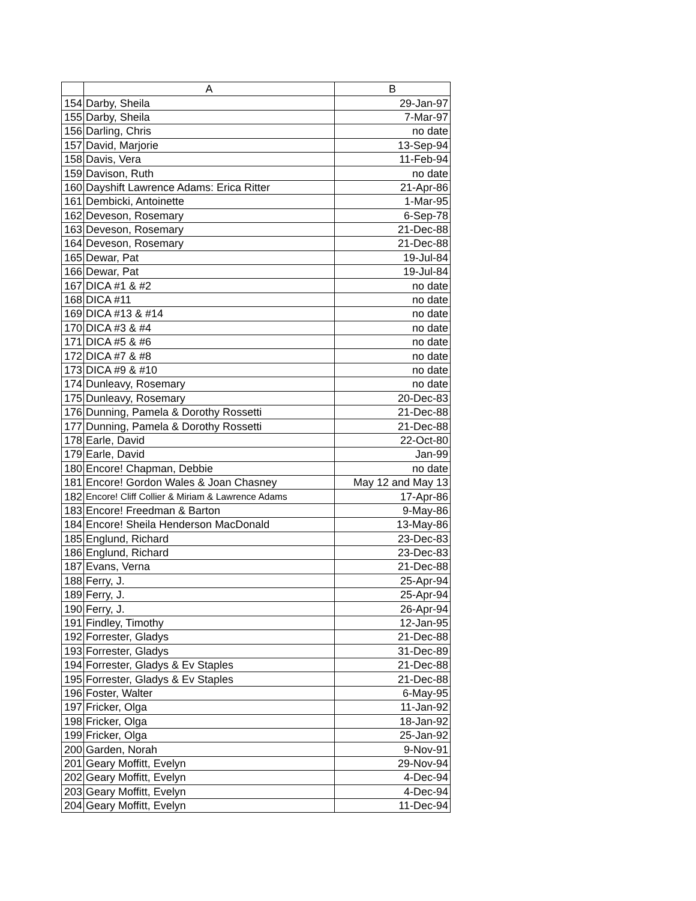| | A | B |
| --- | --- | --- |
| 154 | Darby, Sheila | 29-Jan-97 |
| 155 | Darby, Sheila | 7-Mar-97 |
| 156 | Darling, Chris | no date |
| 157 | David, Marjorie | 13-Sep-94 |
| 158 | Davis, Vera | 11-Feb-94 |
| 159 | Davison, Ruth | no date |
| 160 | Dayshift Lawrence Adams: Erica Ritter | 21-Apr-86 |
| 161 | Dembicki, Antoinette | 1-Mar-95 |
| 162 | Deveson, Rosemary | 6-Sep-78 |
| 163 | Deveson, Rosemary | 21-Dec-88 |
| 164 | Deveson, Rosemary | 21-Dec-88 |
| 165 | Dewar, Pat | 19-Jul-84 |
| 166 | Dewar, Pat | 19-Jul-84 |
| 167 | DICA #1 & #2 | no date |
| 168 | DICA #11 | no date |
| 169 | DICA #13 & #14 | no date |
| 170 | DICA #3 & #4 | no date |
| 171 | DICA #5 & #6 | no date |
| 172 | DICA #7 & #8 | no date |
| 173 | DICA #9 & #10 | no date |
| 174 | Dunleavy, Rosemary | no date |
| 175 | Dunleavy, Rosemary | 20-Dec-83 |
| 176 | Dunning, Pamela & Dorothy Rossetti | 21-Dec-88 |
| 177 | Dunning, Pamela & Dorothy Rossetti | 21-Dec-88 |
| 178 | Earle, David | 22-Oct-80 |
| 179 | Earle, David | Jan-99 |
| 180 | Encore! Chapman, Debbie | no date |
| 181 | Encore! Gordon Wales & Joan Chasney | May 12 and May 13 |
| 182 | Encore! Cliff Collier & Miriam & Lawrence Adams | 17-Apr-86 |
| 183 | Encore! Freedman & Barton | 9-May-86 |
| 184 | Encore! Sheila Henderson MacDonald | 13-May-86 |
| 185 | Englund, Richard | 23-Dec-83 |
| 186 | Englund, Richard | 23-Dec-83 |
| 187 | Evans, Verna | 21-Dec-88 |
| 188 | Ferry, J. | 25-Apr-94 |
| 189 | Ferry, J. | 25-Apr-94 |
| 190 | Ferry, J. | 26-Apr-94 |
| 191 | Findley, Timothy | 12-Jan-95 |
| 192 | Forrester, Gladys | 21-Dec-88 |
| 193 | Forrester, Gladys | 31-Dec-89 |
| 194 | Forrester, Gladys & Ev Staples | 21-Dec-88 |
| 195 | Forrester, Gladys & Ev Staples | 21-Dec-88 |
| 196 | Foster, Walter | 6-May-95 |
| 197 | Fricker, Olga | 11-Jan-92 |
| 198 | Fricker, Olga | 18-Jan-92 |
| 199 | Fricker, Olga | 25-Jan-92 |
| 200 | Garden, Norah | 9-Nov-91 |
| 201 | Geary Moffitt, Evelyn | 29-Nov-94 |
| 202 | Geary Moffitt, Evelyn | 4-Dec-94 |
| 203 | Geary Moffitt, Evelyn | 4-Dec-94 |
| 204 | Geary Moffitt, Evelyn | 11-Dec-94 |